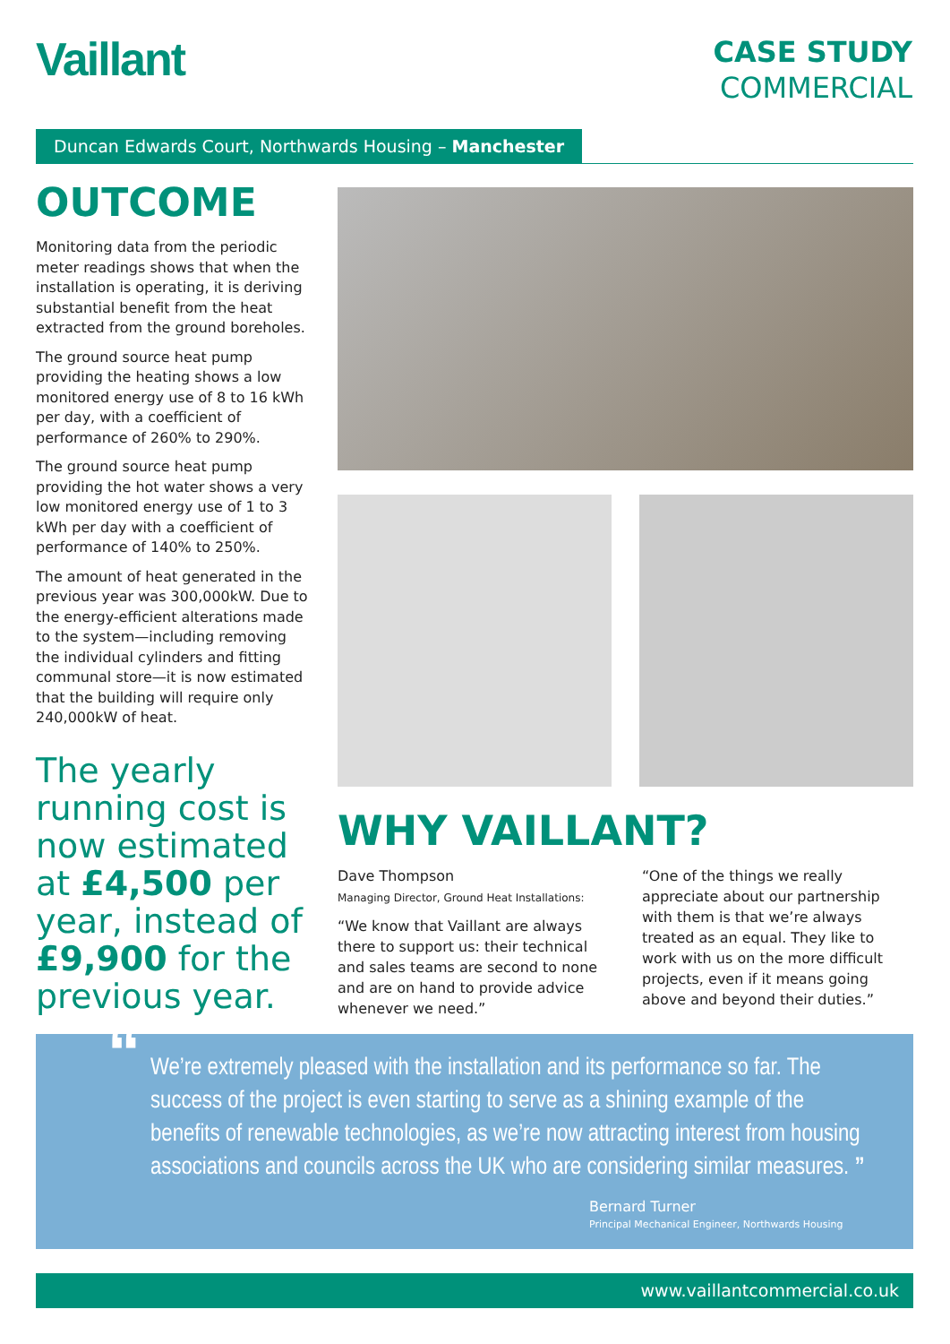Vaillant
CASE STUDY
COMMERCIAL
Duncan Edwards Court, Northwards Housing – Manchester
OUTCOME
Monitoring data from the periodic meter readings shows that when the installation is operating, it is deriving substantial benefit from the heat extracted from the ground boreholes.
The ground source heat pump providing the heating shows a low monitored energy use of 8 to 16 kWh per day, with a coefficient of performance of 260% to 290%.
The ground source heat pump providing the hot water shows a very low monitored energy use of 1 to 3 kWh per day with a coefficient of performance of 140% to 250%.
The amount of heat generated in the previous year was 300,000kW. Due to the energy-efficient alterations made to the system—including removing the individual cylinders and fitting communal store—it is now estimated that the building will require only 240,000kW of heat.
The yearly running cost is now estimated at £4,500 per year, instead of £9,900 for the previous year.
WHY VAILLANT?
Dave Thompson
Managing Director, Ground Heat Installations:
“We know that Vaillant are always there to support us: their technical and sales teams are second to none and are on hand to provide advice whenever we need.”
“One of the things we really appreciate about our partnership with them is that we’re always treated as an equal. They like to work with us on the more difficult projects, even if it means going above and beyond their duties.”
“We’re extremely pleased with the installation and its performance so far. The success of the project is even starting to serve as a shining example of the benefits of renewable technologies, as we’re now attracting interest from housing associations and councils across the UK who are considering similar measures. ”
Bernard Turner
Principal Mechanical Engineer, Northwards Housing
www.vaillantcommercial.co.uk